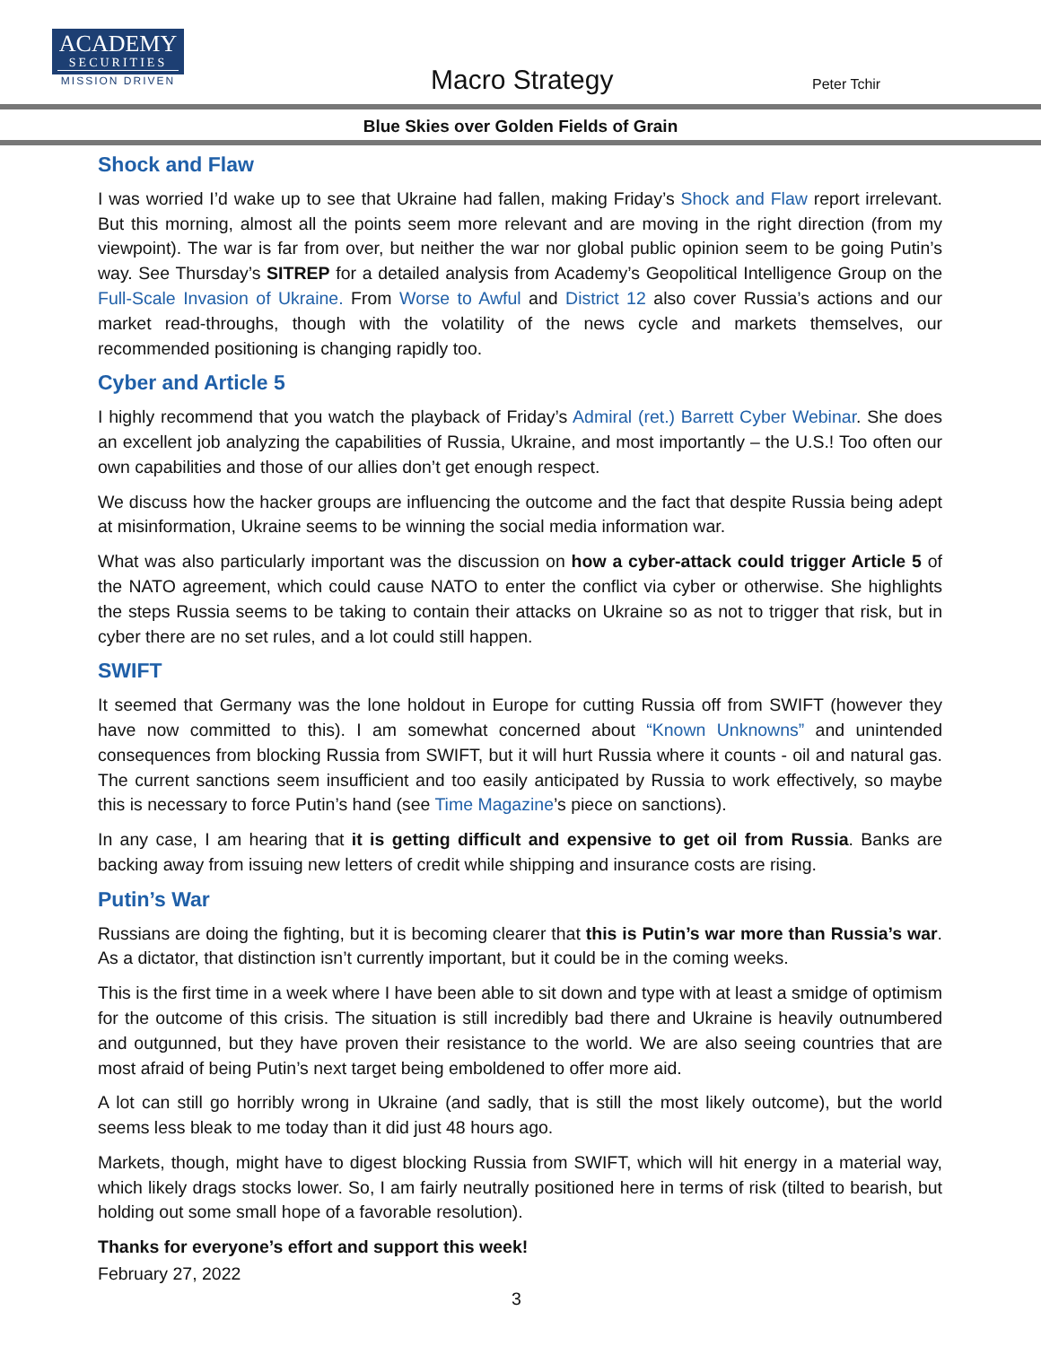ACADEMY
SECURITIES
MISSION DRIVEN
Macro Strategy Peter Tchir
Blue Skies over Golden Fields of Grain
Shock and Flaw
I was worried I’d wake up to see that Ukraine had fallen, making Friday’s Shock and Flaw report irrelevant. But this morning, almost all the points seem more relevant and are moving in the right direction (from my viewpoint). The war is far from over, but neither the war nor global public opinion seem to be going Putin’s way. See Thursday’s SITREP for a detailed analysis from Academy’s Geopolitical Intelligence Group on the Full-Scale Invasion of Ukraine. From Worse to Awful and District 12 also cover Russia’s actions and our market read-throughs, though with the volatility of the news cycle and markets themselves, our recommended positioning is changing rapidly too.
Cyber and Article 5
I highly recommend that you watch the playback of Friday’s Admiral (ret.) Barrett Cyber Webinar. She does an excellent job analyzing the capabilities of Russia, Ukraine, and most importantly – the U.S.! Too often our own capabilities and those of our allies don’t get enough respect.
We discuss how the hacker groups are influencing the outcome and the fact that despite Russia being adept at misinformation, Ukraine seems to be winning the social media information war.
What was also particularly important was the discussion on how a cyber-attack could trigger Article 5 of the NATO agreement, which could cause NATO to enter the conflict via cyber or otherwise. She highlights the steps Russia seems to be taking to contain their attacks on Ukraine so as not to trigger that risk, but in cyber there are no set rules, and a lot could still happen.
SWIFT
It seemed that Germany was the lone holdout in Europe for cutting Russia off from SWIFT (however they have now committed to this). I am somewhat concerned about “Known Unknowns” and unintended consequences from blocking Russia from SWIFT, but it will hurt Russia where it counts - oil and natural gas. The current sanctions seem insufficient and too easily anticipated by Russia to work effectively, so maybe this is necessary to force Putin’s hand (see Time Magazine’s piece on sanctions).
In any case, I am hearing that it is getting difficult and expensive to get oil from Russia. Banks are backing away from issuing new letters of credit while shipping and insurance costs are rising.
Putin’s War
Russians are doing the fighting, but it is becoming clearer that this is Putin’s war more than Russia’s war. As a dictator, that distinction isn’t currently important, but it could be in the coming weeks.
This is the first time in a week where I have been able to sit down and type with at least a smidge of optimism for the outcome of this crisis. The situation is still incredibly bad there and Ukraine is heavily outnumbered and outgunned, but they have proven their resistance to the world. We are also seeing countries that are most afraid of being Putin’s next target being emboldened to offer more aid.
A lot can still go horribly wrong in Ukraine (and sadly, that is still the most likely outcome), but the world seems less bleak to me today than it did just 48 hours ago.
Markets, though, might have to digest blocking Russia from SWIFT, which will hit energy in a material way, which likely drags stocks lower. So, I am fairly neutrally positioned here in terms of risk (tilted to bearish, but holding out some small hope of a favorable resolution).
Thanks for everyone’s effort and support this week!
February 27, 2022
3